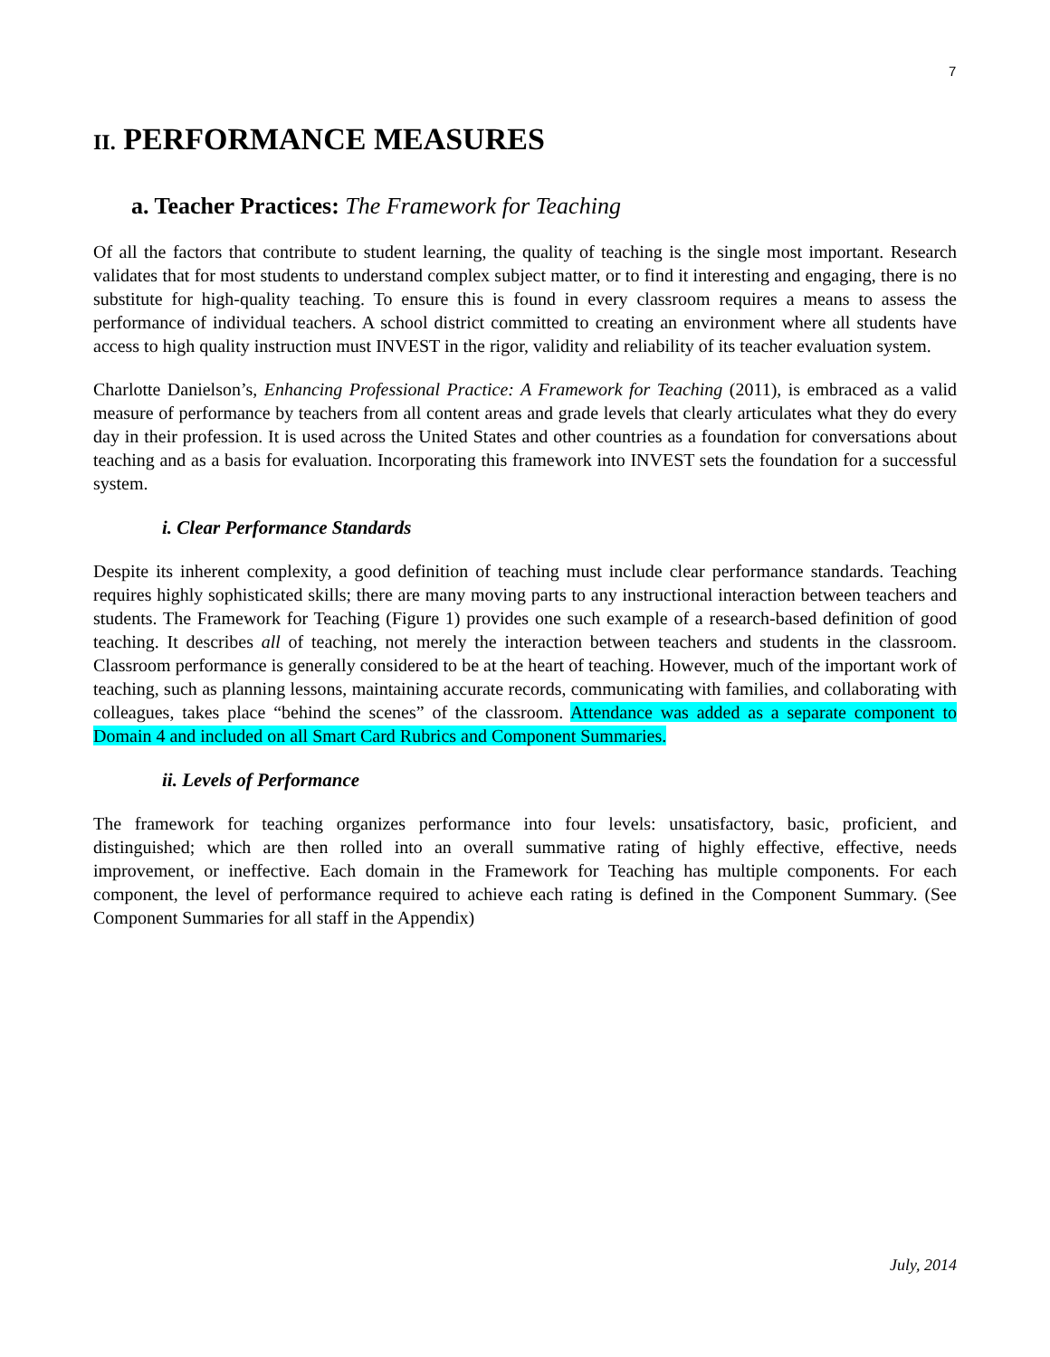7
II. PERFORMANCE MEASURES
a. Teacher Practices: The Framework for Teaching
Of all the factors that contribute to student learning, the quality of teaching is the single most important. Research validates that for most students to understand complex subject matter, or to find it interesting and engaging, there is no substitute for high-quality teaching. To ensure this is found in every classroom requires a means to assess the performance of individual teachers. A school district committed to creating an environment where all students have access to high quality instruction must INVEST in the rigor, validity and reliability of its teacher evaluation system.
Charlotte Danielson’s, Enhancing Professional Practice: A Framework for Teaching (2011), is embraced as a valid measure of performance by teachers from all content areas and grade levels that clearly articulates what they do every day in their profession. It is used across the United States and other countries as a foundation for conversations about teaching and as a basis for evaluation. Incorporating this framework into INVEST sets the foundation for a successful system.
i. Clear Performance Standards
Despite its inherent complexity, a good definition of teaching must include clear performance standards. Teaching requires highly sophisticated skills; there are many moving parts to any instructional interaction between teachers and students. The Framework for Teaching (Figure 1) provides one such example of a research-based definition of good teaching. It describes all of teaching, not merely the interaction between teachers and students in the classroom. Classroom performance is generally considered to be at the heart of teaching. However, much of the important work of teaching, such as planning lessons, maintaining accurate records, communicating with families, and collaborating with colleagues, takes place “behind the scenes” of the classroom. Attendance was added as a separate component to Domain 4 and included on all Smart Card Rubrics and Component Summaries.
ii. Levels of Performance
The framework for teaching organizes performance into four levels: unsatisfactory, basic, proficient, and distinguished; which are then rolled into an overall summative rating of highly effective, effective, needs improvement, or ineffective. Each domain in the Framework for Teaching has multiple components. For each component, the level of performance required to achieve each rating is defined in the Component Summary. (See Component Summaries for all staff in the Appendix)
July, 2014